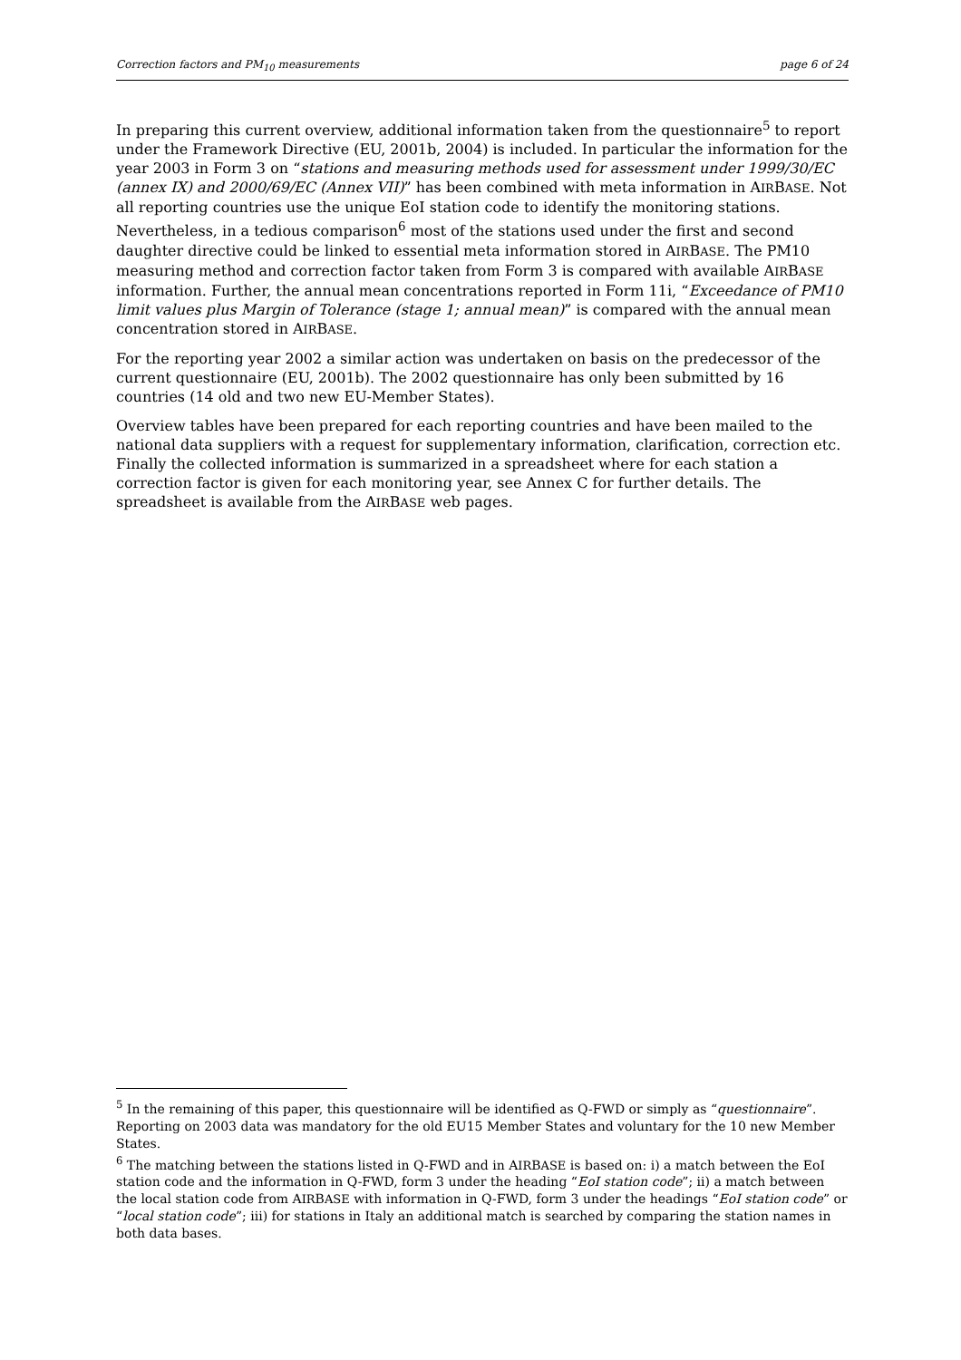Correction factors and PM<sub>10</sub> measurements page 6 of 24
In preparing this current overview, additional information taken from the questionnaire<sup>5</sup> to report under the Framework Directive (EU, 2001b, 2004) is included. In particular the information for the year 2003 in Form 3 on “stations and measuring methods used for assessment under 1999/30/EC (annex IX) and 2000/69/EC (Annex VII)” has been combined with meta information in AIRBASE. Not all reporting countries use the unique EoI station code to identify the monitoring stations. Nevertheless, in a tedious comparison<sup>6</sup> most of the stations used under the first and second daughter directive could be linked to essential meta information stored in AIRBASE. The PM10 measuring method and correction factor taken from Form 3 is compared with available AIRBASE information. Further, the annual mean concentrations reported in Form 11i, “Exceedance of PM10 limit values plus Margin of Tolerance (stage 1; annual mean)” is compared with the annual mean concentration stored in AIRBASE.
For the reporting year 2002 a similar action was undertaken on basis on the predecessor of the current questionnaire (EU, 2001b). The 2002 questionnaire has only been submitted by 16 countries (14 old and two new EU-Member States).
Overview tables have been prepared for each reporting countries and have been mailed to the national data suppliers with a request for supplementary information, clarification, correction etc. Finally the collected information is summarized in a spreadsheet where for each station a correction factor is given for each monitoring year, see Annex C for further details. The spreadsheet is available from the AIRBASE web pages.
<sup>5</sup> In the remaining of this paper, this questionnaire will be identified as Q-FWD or simply as “questionnaire”. Reporting on 2003 data was mandatory for the old EU15 Member States and voluntary for the 10 new Member States.
<sup>6</sup> The matching between the stations listed in Q-FWD and in AIRBASE is based on: i) a match between the EoI station code and the information in Q-FWD, form 3 under the heading “EoI station code”; ii) a match between the local station code from AIRBASE with information in Q-FWD, form 3 under the headings “EoI station code” or “local station code”; iii) for stations in Italy an additional match is searched by comparing the station names in both data bases.